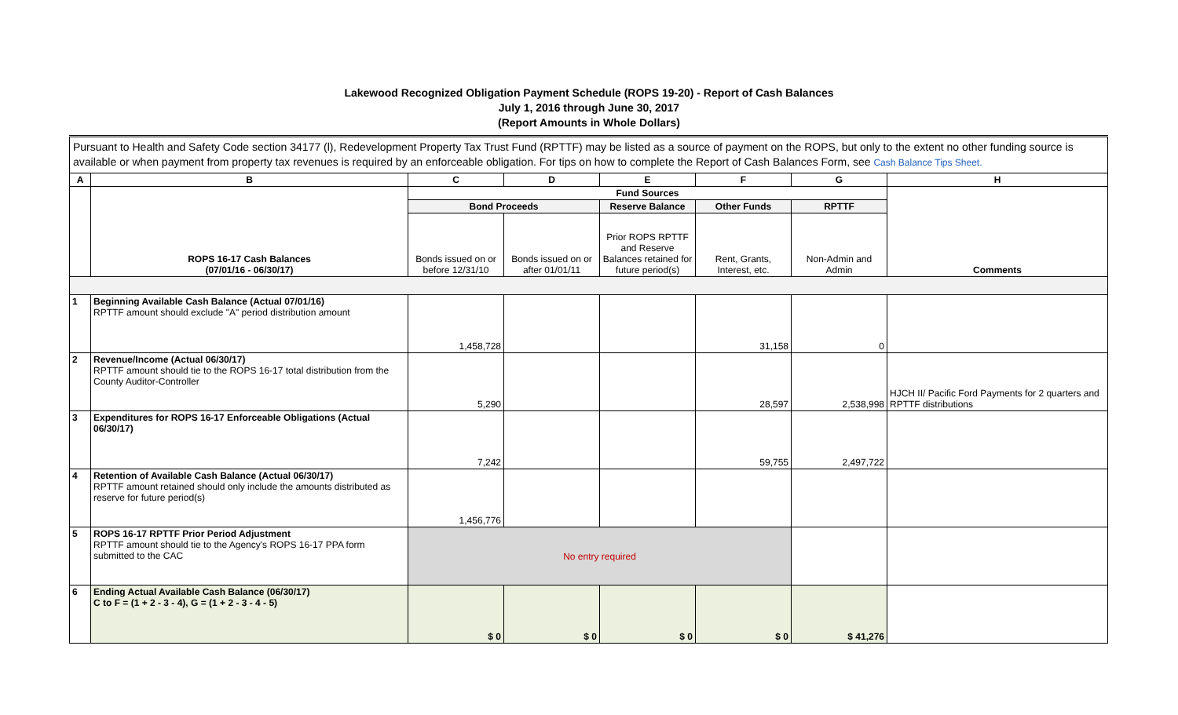Lakewood Recognized Obligation Payment Schedule (ROPS 19-20) - Report of Cash Balances
July 1, 2016 through June 30, 2017
(Report Amounts in Whole Dollars)
Pursuant to Health and Safety Code section 34177 (l), Redevelopment Property Tax Trust Fund (RPTTF) may be listed as a source of payment on the ROPS, but only to the extent no other funding source is available or when payment from property tax revenues is required by an enforceable obligation. For tips on how to complete the Report of Cash Balances Form, see Cash Balance Tips Sheet.
| A | B | C | D | E | F | G | H |
| --- | --- | --- | --- | --- | --- | --- | --- |
| | ROPS 16-17 Cash Balances (07/01/16 - 06/30/17) | Fund Sources | | | | | Comments |
| | | Bond Proceeds | | Reserve Balance | Other Funds | RPTTF | |
| | | Bonds issued on or before 12/31/10 | Bonds issued on or after 01/01/11 | Prior ROPS RPTTF and Reserve Balances retained for future period(s) | Rent, Grants, Interest, etc. | Non-Admin and Admin | |
| 1 | Beginning Available Cash Balance (Actual 07/01/16) RPTTF amount should exclude "A" period distribution amount | 1,458,728 | | | 31,158 | 0 | |
| 2 | Revenue/Income (Actual 06/30/17) RPTTF amount should tie to the ROPS 16-17 total distribution from the County Auditor-Controller | 5,290 | | | 28,597 | 2,538,998 | HJCH II/ Pacific Ford Payments for 2 quarters and RPTTF distributions |
| 3 | Expenditures for ROPS 16-17 Enforceable Obligations (Actual 06/30/17) | 7,242 | | | 59,755 | 2,497,722 | |
| 4 | Retention of Available Cash Balance (Actual 06/30/17) RPTTF amount retained should only include the amounts distributed as reserve for future period(s) | 1,456,776 | | | | | |
| 5 | ROPS 16-17 RPTTF Prior Period Adjustment RPTTF amount should tie to the Agency's ROPS 16-17 PPA form submitted to the CAC | No entry required | | | | | |
| 6 | Ending Actual Available Cash Balance (06/30/17) C to F = (1 + 2 - 3 - 4), G = (1 + 2 - 3 - 4 - 5) | $ 0 | $ 0 | $ 0 | $ 0 | $ 41,276 | |